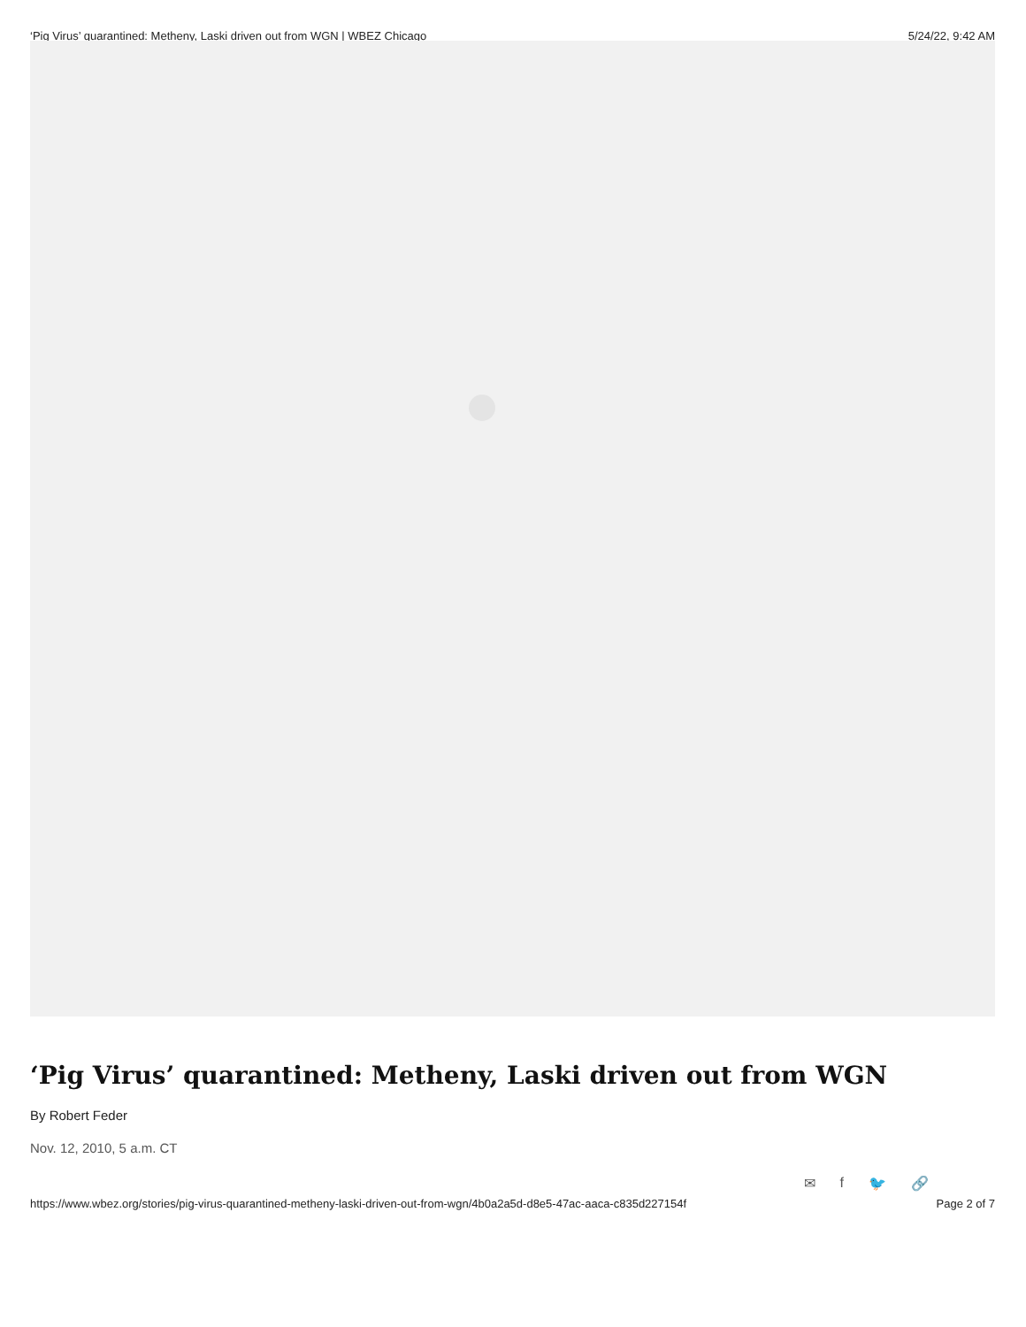‘Pig Virus’ quarantined: Metheny, Laski driven out from WGN | WBEZ Chicago 5/24/22, 9:42 AM
‘Pig Virus’ quarantined: Metheny, Laski driven out from WGN
By Robert Feder
Nov. 12, 2010, 5 a.m. CT
✉ f 🐦 🔗
https://www.wbez.org/stories/pig-virus-quarantined-metheny-laski-driven-out-from-wgn/4b0a2a5d-d8e5-47ac-aaca-c835d227154f Page 2 of 7